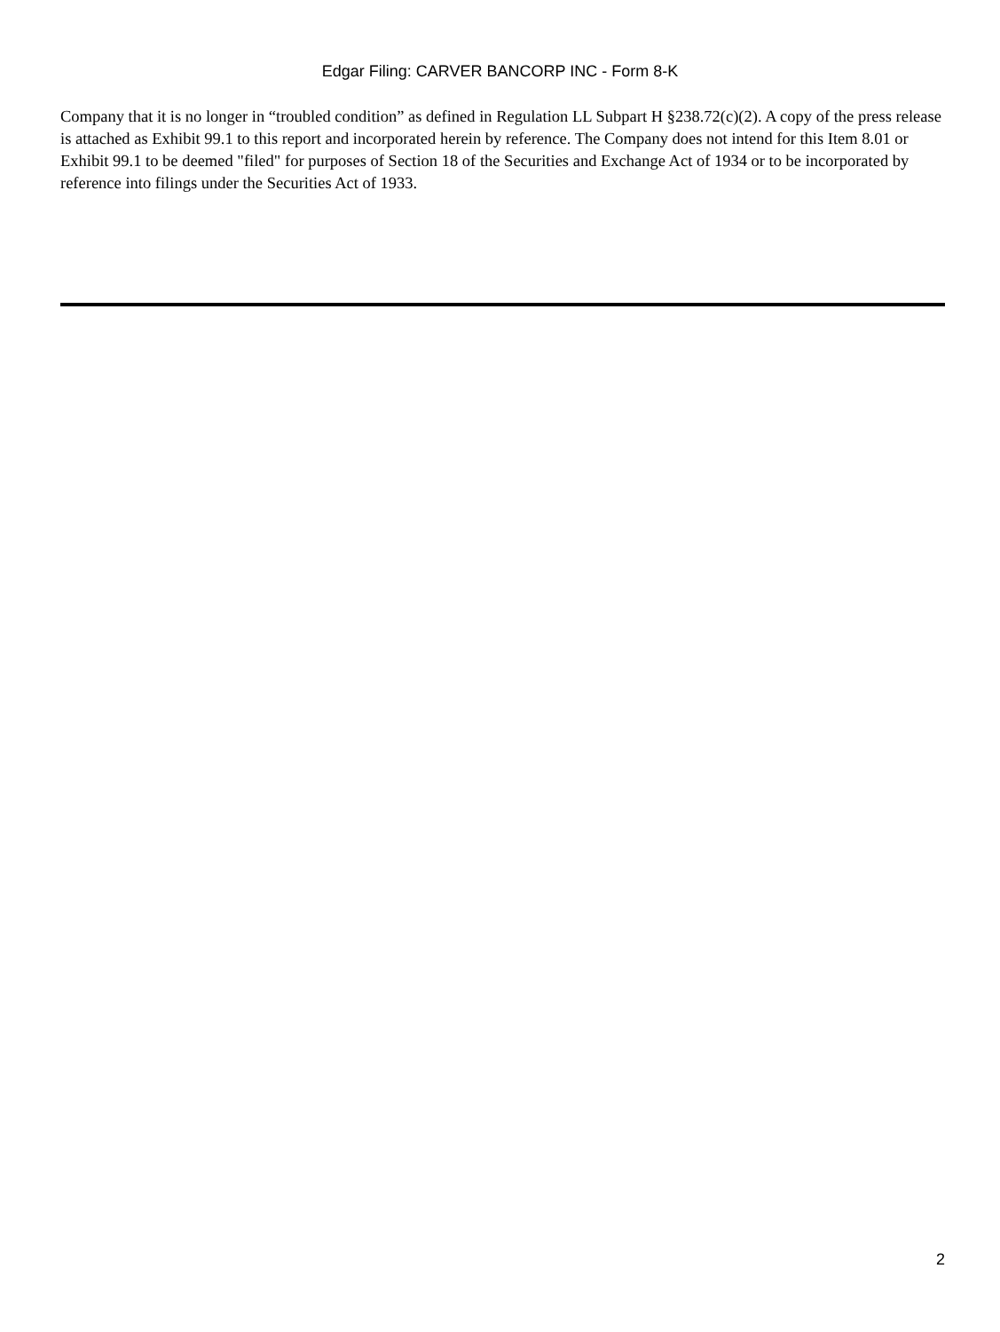Edgar Filing: CARVER BANCORP INC - Form 8-K
Company that it is no longer in “troubled condition” as defined in Regulation LL Subpart H §238.72(c)(2). A copy of the press release is attached as Exhibit 99.1 to this report and incorporated herein by reference. The Company does not intend for this Item 8.01 or Exhibit 99.1 to be deemed "filed" for purposes of Section 18 of the Securities and Exchange Act of 1934 or to be incorporated by reference into filings under the Securities Act of 1933.
2